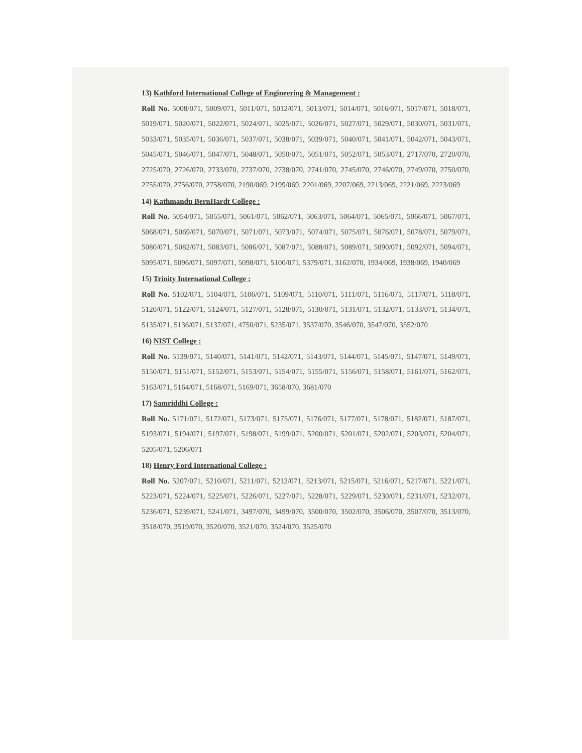13) Kathford International College of Engineering & Management :
Roll No. 5008/071, 5009/071, 5011/071, 5012/071, 5013/071, 5014/071, 5016/071, 5017/071, 5018/071, 5019/071, 5020/071, 5022/071, 5024/071, 5025/071, 5026/071, 5027/071, 5029/071, 5030/071, 5031/071, 5033/071, 5035/071, 5036/071, 5037/071, 5038/071, 5039/071, 5040/071, 5041/071, 5042/071, 5043/071, 5045/071, 5046/071, 5047/071, 5048/071, 5050/071, 5051/071, 5052/071, 5053/071, 2717/070, 2720/070, 2725/070, 2726/070, 2733/070, 2737/070, 2738/070, 2741/070, 2745/070, 2746/070, 2749/070, 2750/070, 2755/070, 2756/070, 2758/070, 2190/069, 2199/069, 2201/069, 2207/069, 2213/069, 2221/069, 2223/069
14) Kathmandu BernHardt College :
Roll No. 5054/071, 5055/071, 5061/071, 5062/071, 5063/071, 5064/071, 5065/071, 5066/071, 5067/071, 5068/071, 5069/071, 5070/071, 5071/071, 5073/071, 5074/071, 5075/071, 5076/071, 5078/071, 5079/071, 5080/071, 5082/071, 5083/071, 5086/071, 5087/071, 5088/071, 5089/071, 5090/071, 5092/071, 5094/071, 5095/071, 5096/071, 5097/071, 5098/071, 5100/071, 5379/071, 3162/070, 1934/069, 1938/069, 1940/069
15) Trinity International College :
Roll No. 5102/071, 5104/071, 5106/071, 5109/071, 5110/071, 5111/071, 5116/071, 5117/071, 5118/071, 5120/071, 5122/071, 5124/071, 5127/071, 5128/071, 5130/071, 5131/071, 5132/071, 5133/071, 5134/071, 5135/071, 5136/071, 5137/071, 4750/071, 5235/071, 3537/070, 3546/070, 3547/070, 3552/070
16) NIST College :
Roll No. 5139/071, 5140/071, 5141/071, 5142/071, 5143/071, 5144/071, 5145/071, 5147/071, 5149/071, 5150/071, 5151/071, 5152/071, 5153/071, 5154/071, 5155/071, 5156/071, 5158/071, 5161/071, 5162/071, 5163/071, 5164/071, 5168/071, 5169/071, 3658/070, 3681/070
17) Samriddhi College :
Roll No. 5171/071, 5172/071, 5173/071, 5175/071, 5176/071, 5177/071, 5178/071, 5182/071, 5187/071, 5193/071, 5194/071, 5197/071, 5198/071, 5199/071, 5200/071, 5201/071, 5202/071, 5203/071, 5204/071, 5205/071, 5206/071
18) Henry Ford International College :
Roll No. 5207/071, 5210/071, 5211/071, 5212/071, 5213/071, 5215/071, 5216/071, 5217/071, 5221/071, 5223/071, 5224/071, 5225/071, 5226/071, 5227/071, 5228/071, 5229/071, 5230/071, 5231/071, 5232/071, 5236/071, 5239/071, 5241/071, 3497/070, 3499/070, 3500/070, 3502/070, 3506/070, 3507/070, 3513/070, 3518/070, 3519/070, 3520/070, 3521/070, 3524/070, 3525/070